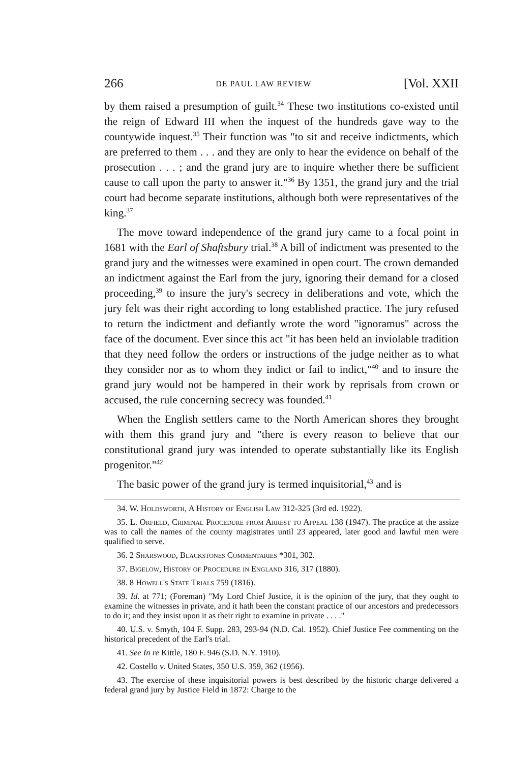266 DE PAUL LAW REVIEW [Vol. XXII
by them raised a presumption of guilt.<sup>34</sup> These two institutions co-existed until the reign of Edward III when the inquest of the hundreds gave way to the countywide inquest.<sup>35</sup> Their function was "to sit and receive indictments, which are preferred to them . . . and they are only to hear the evidence on behalf of the prosecution . . . ; and the grand jury are to inquire whether there be sufficient cause to call upon the party to answer it."<sup>36</sup> By 1351, the grand jury and the trial court had become separate institutions, although both were representatives of the king.<sup>37</sup>
The move toward independence of the grand jury came to a focal point in 1681 with the Earl of Shaftsbury trial.<sup>38</sup> A bill of indictment was presented to the grand jury and the witnesses were examined in open court. The crown demanded an indictment against the Earl from the jury, ignoring their demand for a closed proceeding,<sup>39</sup> to insure the jury's secrecy in deliberations and vote, which the jury felt was their right according to long established practice. The jury refused to return the indictment and defiantly wrote the word "ignoramus" across the face of the document. Ever since this act "it has been held an inviolable tradition that they need follow the orders or instructions of the judge neither as to what they consider nor as to whom they indict or fail to indict,"<sup>40</sup> and to insure the grand jury would not be hampered in their work by reprisals from crown or accused, the rule concerning secrecy was founded.<sup>41</sup>
When the English settlers came to the North American shores they brought with them this grand jury and "there is every reason to believe that our constitutional grand jury was intended to operate substantially like its English progenitor."<sup>42</sup>
The basic power of the grand jury is termed inquisitorial,<sup>43</sup> and is
34. W. Holdsworth, A History of English Law 312-325 (3rd ed. 1922).
35. L. Orfield, Criminal Procedure from Arrest to Appeal 138 (1947). The practice at the assize was to call the names of the county magistrates until 23 appeared, later good and lawful men were qualified to serve.
36. 2 Sharswood, Blackstones Commentaries *301, 302.
37. Bigelow, History of Procedure in England 316, 317 (1880).
38. 8 Howell's State Trials 759 (1816).
39. Id. at 771; (Foreman) "My Lord Chief Justice, it is the opinion of the jury, that they ought to examine the witnesses in private, and it hath been the constant practice of our ancestors and predecessors to do it; and they insist upon it as their right to examine in private . . . ."
40. U.S. v. Smyth, 104 F. Supp. 283, 293-94 (N.D. Cal. 1952). Chief Justice Fee commenting on the historical precedent of the Earl's trial.
41. See In re Kittle, 180 F. 946 (S.D. N.Y. 1910).
42. Costello v. United States, 350 U.S. 359, 362 (1956).
43. The exercise of these inquisitorial powers is best described by the historic charge delivered a federal grand jury by Justice Field in 1872: Charge to the